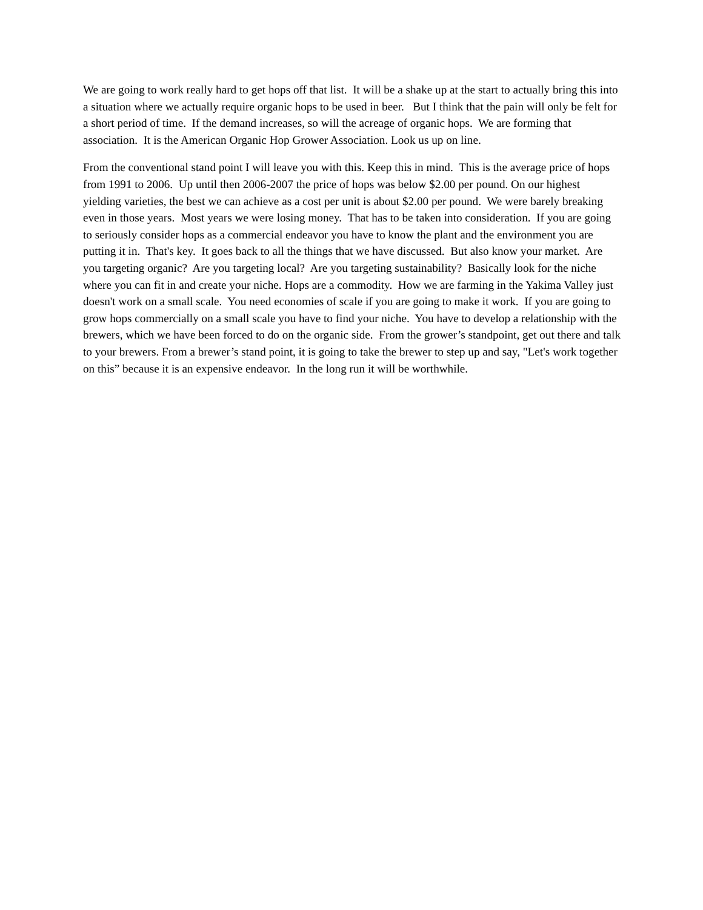We are going to work really hard to get hops off that list. It will be a shake up at the start to actually bring this into a situation where we actually require organic hops to be used in beer. But I think that the pain will only be felt for a short period of time. If the demand increases, so will the acreage of organic hops. We are forming that association. It is the American Organic Hop Grower Association. Look us up on line.
From the conventional stand point I will leave you with this. Keep this in mind. This is the average price of hops from 1991 to 2006. Up until then 2006-2007 the price of hops was below $2.00 per pound. On our highest yielding varieties, the best we can achieve as a cost per unit is about $2.00 per pound. We were barely breaking even in those years. Most years we were losing money. That has to be taken into consideration. If you are going to seriously consider hops as a commercial endeavor you have to know the plant and the environment you are putting it in. That's key. It goes back to all the things that we have discussed. But also know your market. Are you targeting organic? Are you targeting local? Are you targeting sustainability? Basically look for the niche where you can fit in and create your niche. Hops are a commodity. How we are farming in the Yakima Valley just doesn't work on a small scale. You need economies of scale if you are going to make it work. If you are going to grow hops commercially on a small scale you have to find your niche. You have to develop a relationship with the brewers, which we have been forced to do on the organic side. From the grower’s standpoint, get out there and talk to your brewers. From a brewer’s stand point, it is going to take the brewer to step up and say, "Let's work together on this” because it is an expensive endeavor. In the long run it will be worthwhile.